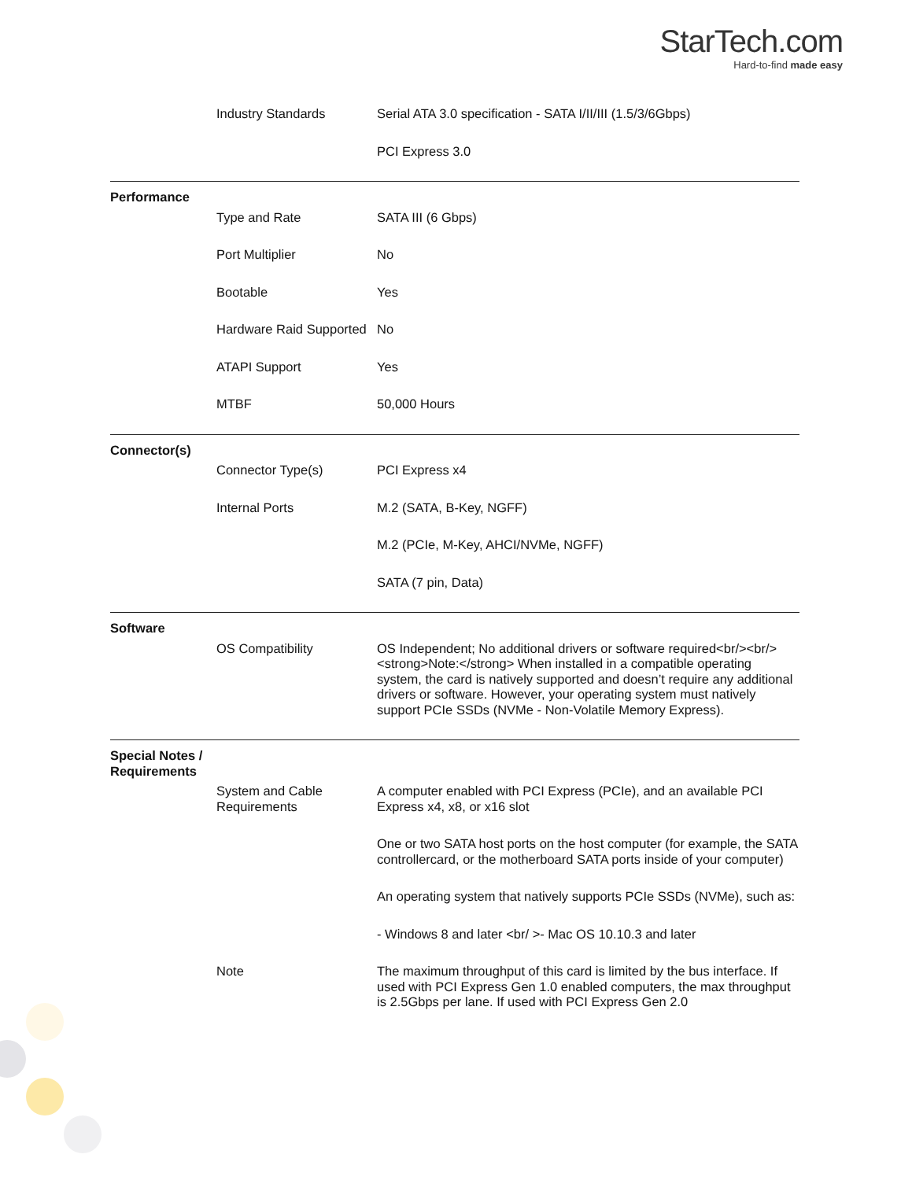StarTech.com
Hard-to-find made easy
| | Industry Standards | Serial ATA 3.0 specification - SATA I/II/III (1.5/3/6Gbps) |
| | | PCI Express 3.0 |
| Performance | | |
| | Type and Rate | SATA III (6 Gbps) |
| | Port Multiplier | No |
| | Bootable | Yes |
| | Hardware Raid Supported | No |
| | ATAPI Support | Yes |
| | MTBF | 50,000 Hours |
| Connector(s) | | |
| | Connector Type(s) | PCI Express x4 |
| | Internal Ports | M.2 (SATA, B-Key, NGFF) |
| | | M.2 (PCIe, M-Key, AHCI/NVMe, NGFF) |
| | | SATA (7 pin, Data) |
| Software | | |
| | OS Compatibility | OS Independent; No additional drivers or software required<br/><br/> <strong>Note:</strong> When installed in a compatible operating system, the card is natively supported and doesn’t require any additional drivers or software. However, your operating system must natively support PCIe SSDs (NVMe - Non-Volatile Memory Express). |
| Special Notes / Requirements | | |
| | System and Cable Requirements | A computer enabled with PCI Express (PCIe), and an available PCI Express x4, x8, or x16 slot |
| | | One or two SATA host ports on the host computer (for example, the SATA controllercard, or the motherboard SATA ports inside of your computer) |
| | | An operating system that natively supports PCIe SSDs (NVMe), such as: |
| | | - Windows 8 and later <br/ >- Mac OS 10.10.3 and later |
| | Note | The maximum throughput of this card is limited by the bus interface. If used with PCI Express Gen 1.0 enabled computers, the max throughput is 2.5Gbps per lane. If used with PCI Express Gen 2.0 |